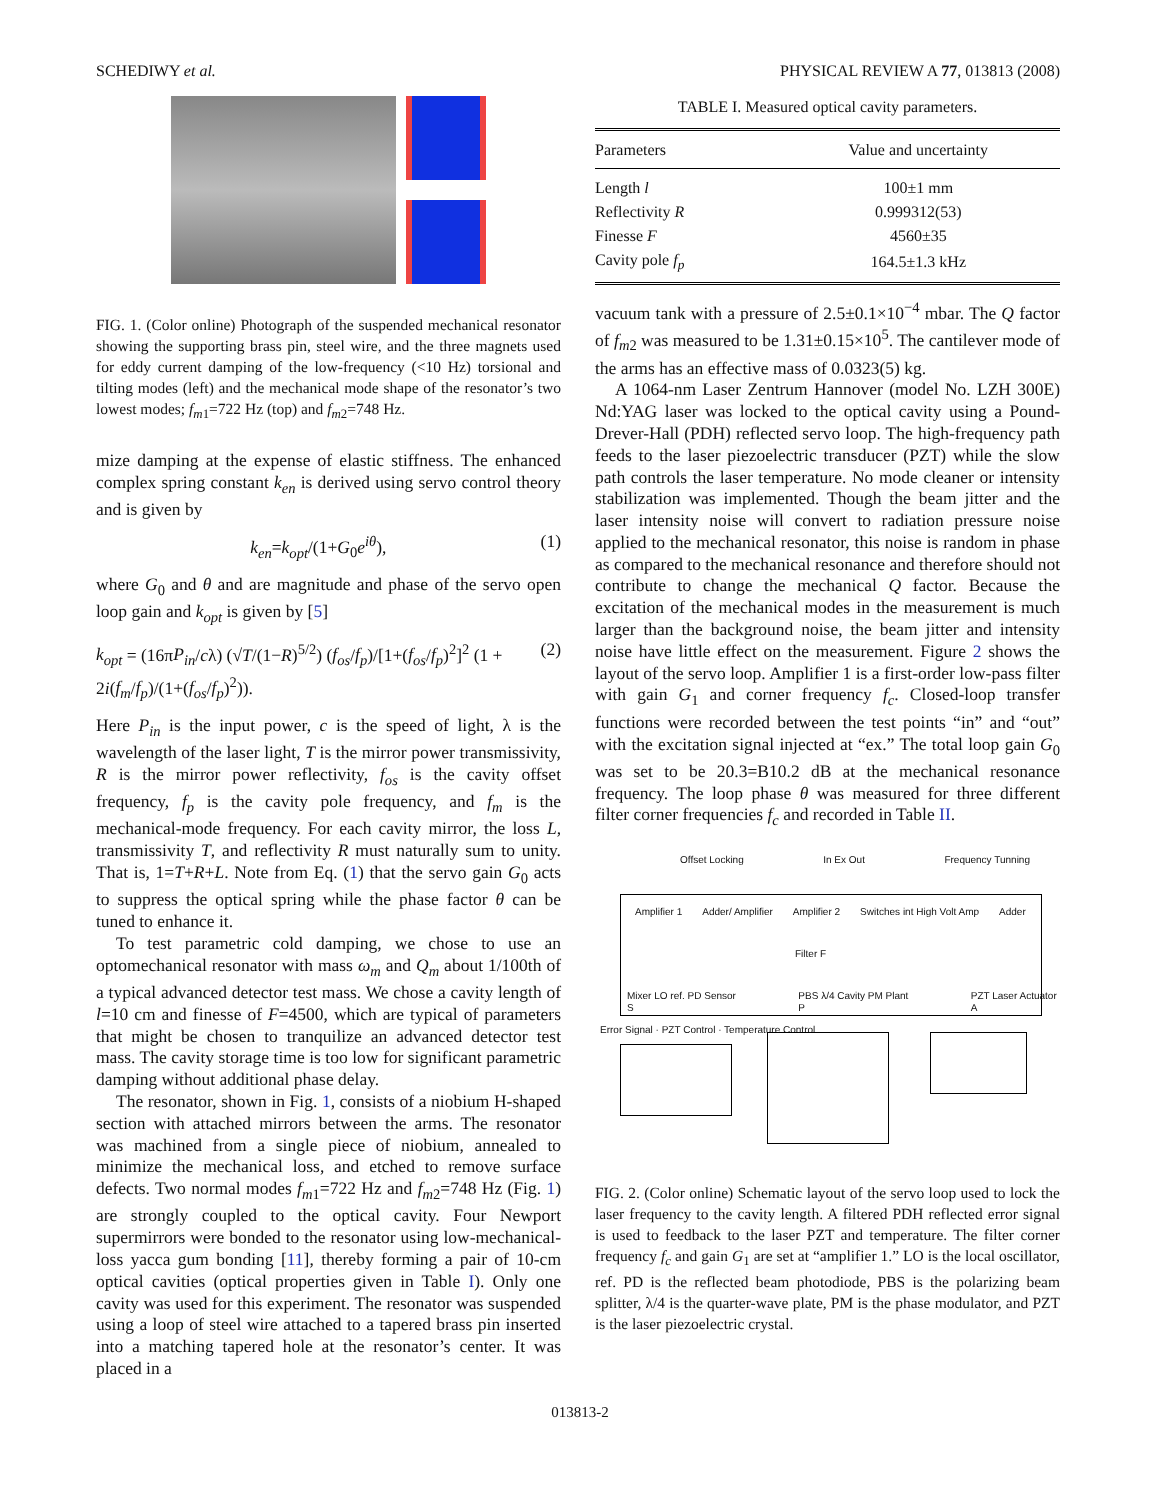SCHEDIWY et al. PHYSICAL REVIEW A 77, 013813 (2008)
FIG. 1. (Color online) Photograph of the suspended mechanical resonator showing the supporting brass pin, steel wire, and the three magnets used for eddy current damping of the low-frequency (<10 Hz) torsional and tilting modes (left) and the mechanical mode shape of the resonator’s two lowest modes; f<sub>m1</sub>=722 Hz (top) and f<sub>m2</sub>=748 Hz.
mize damping at the expense of elastic stiffness. The enhanced complex spring constant k<sub>en</sub> is derived using servo control theory and is given by
k<sub>en</sub>=k<sub>opt</sub>/(1+G<sub>0</sub>e<sup>iθ</sup>), (1)
where G<sub>0</sub> and θ and are magnitude and phase of the servo open loop gain and k<sub>opt</sub> is given by [5]
k<sub>opt</sub> = (16πP<sub>in</sub>/cλ) (√T/(1−R)<sup>5/2</sup>) (f<sub>os</sub>/f<sub>p</sub>)/[1+(f<sub>os</sub>/f<sub>p</sub>)<sup>2</sup>]<sup>2</sup> (1 + 2i(f<sub>m</sub>/f<sub>p</sub>)/(1+(f<sub>os</sub>/f<sub>p</sub>)<sup>2</sup>)). (2)
Here P<sub>in</sub> is the input power, c is the speed of light, λ is the wavelength of the laser light, T is the mirror power transmissivity, R is the mirror power reflectivity, f<sub>os</sub> is the cavity offset frequency, f<sub>p</sub> is the cavity pole frequency, and f<sub>m</sub> is the mechanical-mode frequency. For each cavity mirror, the loss L, transmissivity T, and reflectivity R must naturally sum to unity. That is, 1=T+R+L. Note from Eq. (1) that the servo gain G<sub>0</sub> acts to suppress the optical spring while the phase factor θ can be tuned to enhance it.
To test parametric cold damping, we chose to use an optomechanical resonator with mass ω<sub>m</sub> and Q<sub>m</sub> about 1/100th of a typical advanced detector test mass. We chose a cavity length of l=10 cm and finesse of F=4500, which are typical of parameters that might be chosen to tranquilize an advanced detector test mass. The cavity storage time is too low for significant parametric damping without additional phase delay.
The resonator, shown in Fig. 1, consists of a niobium H-shaped section with attached mirrors between the arms. The resonator was machined from a single piece of niobium, annealed to minimize the mechanical loss, and etched to remove surface defects. Two normal modes f<sub>m1</sub>=722 Hz and f<sub>m2</sub>=748 Hz (Fig. 1) are strongly coupled to the optical cavity. Four Newport supermirrors were bonded to the resonator using low-mechanical-loss yacca gum bonding [11], thereby forming a pair of 10-cm optical cavities (optical properties given in Table I). Only one cavity was used for this experiment. The resonator was suspended using a loop of steel wire attached to a tapered brass pin inserted into a matching tapered hole at the resonator’s center. It was placed in a
TABLE I. Measured optical cavity parameters.
| Parameters | Value and uncertainty |
| --- | --- |
| Length l | 100±1 mm |
| Reflectivity R | 0.999312(53) |
| Finesse F | 4560±35 |
| Cavity pole f<sub>p</sub> | 164.5±1.3 kHz |
vacuum tank with a pressure of 2.5±0.1×10<sup>−4</sup> mbar. The Q factor of f<sub>m2</sub> was measured to be 1.31±0.15×10<sup>5</sup>. The cantilever mode of the arms has an effective mass of 0.0323(5) kg.
A 1064-nm Laser Zentrum Hannover (model No. LZH 300E) Nd:YAG laser was locked to the optical cavity using a Pound-Drever-Hall (PDH) reflected servo loop. The high-frequency path feeds to the laser piezoelectric transducer (PZT) while the slow path controls the laser temperature. No mode cleaner or intensity stabilization was implemented. Though the beam jitter and the laser intensity noise will convert to radiation pressure noise applied to the mechanical resonator, this noise is random in phase as compared to the mechanical resonance and therefore should not contribute to change the mechanical Q factor. Because the excitation of the mechanical modes in the measurement is much larger than the background noise, the beam jitter and intensity noise have little effect on the measurement. Figure 2 shows the layout of the servo loop. Amplifier 1 is a first-order low-pass filter with gain G<sub>1</sub> and corner frequency f<sub>c</sub>. Closed-loop transfer functions were recorded between the test points “in” and “out” with the excitation signal injected at “ex.” The total loop gain G<sub>0</sub> was set to be 20.3=B10.2 dB at the mechanical resonance frequency. The loop phase θ was measured for three different filter corner frequencies f<sub>c</sub> and recorded in Table II.
Offset Locking In Ex Out Frequency Tunning
Amplifier 1 Adder/ Amplifier Amplifier 2 Switches int High Volt Amp Adder
Filter F
Mixer LO ref. PD Sensor S PBS λ/4 Cavity PM Plant P PZT Laser Actuator A
Error Signal · PZT Control · Temperature Control
FIG. 2. (Color online) Schematic layout of the servo loop used to lock the laser frequency to the cavity length. A filtered PDH reflected error signal is used to feedback to the laser PZT and temperature. The filter corner frequency f<sub>c</sub> and gain G<sub>1</sub> are set at “amplifier 1.” LO is the local oscillator, ref. PD is the reflected beam photodiode, PBS is the polarizing beam splitter, λ/4 is the quarter-wave plate, PM is the phase modulator, and PZT is the laser piezoelectric crystal.
013813-2